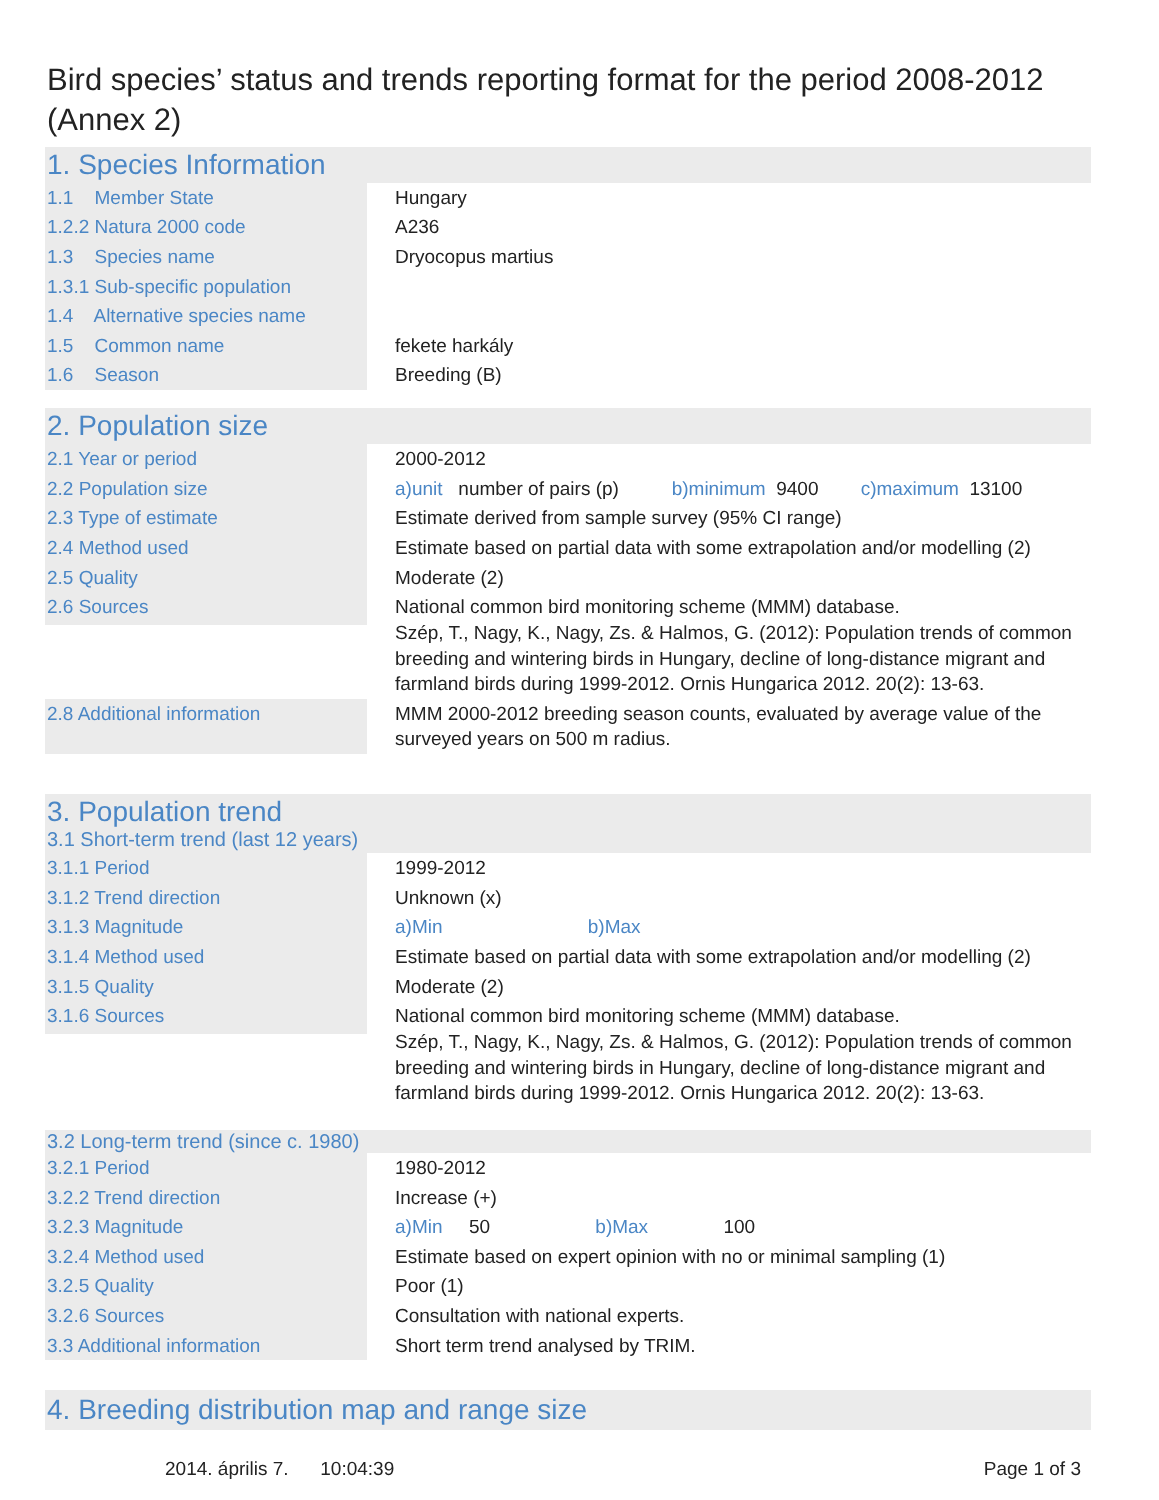Bird species’ status and trends reporting format for the period 2008-2012 (Annex 2)
1. Species Information
| 1.1 Member State | Hungary |
| 1.2.2 Natura 2000 code | A236 |
| 1.3 Species name | Dryocopus martius |
| 1.3.1 Sub-specific population | |
| 1.4 Alternative species name | |
| 1.5 Common name | fekete harkály |
| 1.6 Season | Breeding (B) |
2. Population size
| 2.1 Year or period | 2000-2012 |
| 2.2 Population size | a)unit number of pairs (p) b)minimum 9400 c)maximum 13100 |
| 2.3 Type of estimate | Estimate derived from sample survey (95% CI range) |
| 2.4 Method used | Estimate based on partial data with some extrapolation and/or modelling (2) |
| 2.5 Quality | Moderate (2) |
| 2.6 Sources | National common bird monitoring scheme (MMM) database. Szép, T., Nagy, K., Nagy, Zs. & Halmos, G. (2012): Population trends of common breeding and wintering birds in Hungary, decline of long-distance migrant and farmland birds during 1999-2012. Ornis Hungarica 2012. 20(2): 13-63. |
| 2.8 Additional information | MMM 2000-2012 breeding season counts, evaluated by average value of the surveyed years on 500 m radius. |
3. Population trend
3.1 Short-term trend (last 12 years)
| 3.1.1 Period | 1999-2012 |
| 3.1.2 Trend direction | Unknown (x) |
| 3.1.3 Magnitude | a)Min b)Max |
| 3.1.4 Method used | Estimate based on partial data with some extrapolation and/or modelling (2) |
| 3.1.5 Quality | Moderate (2) |
| 3.1.6 Sources | National common bird monitoring scheme (MMM) database. Szép, T., Nagy, K., Nagy, Zs. & Halmos, G. (2012): Population trends of common breeding and wintering birds in Hungary, decline of long-distance migrant and farmland birds during 1999-2012. Ornis Hungarica 2012. 20(2): 13-63. |
3.2 Long-term trend (since c. 1980)
| 3.2.1 Period | 1980-2012 |
| 3.2.2 Trend direction | Increase (+) |
| 3.2.3 Magnitude | a)Min 50 b)Max 100 |
| 3.2.4 Method used | Estimate based on expert opinion with no or minimal sampling (1) |
| 3.2.5 Quality | Poor (1) |
| 3.2.6 Sources | Consultation with national experts. |
| 3.3 Additional information | Short term trend analysed by TRIM. |
4. Breeding distribution map and range size
2014. április 7. 10:04:39 Page 1 of 3